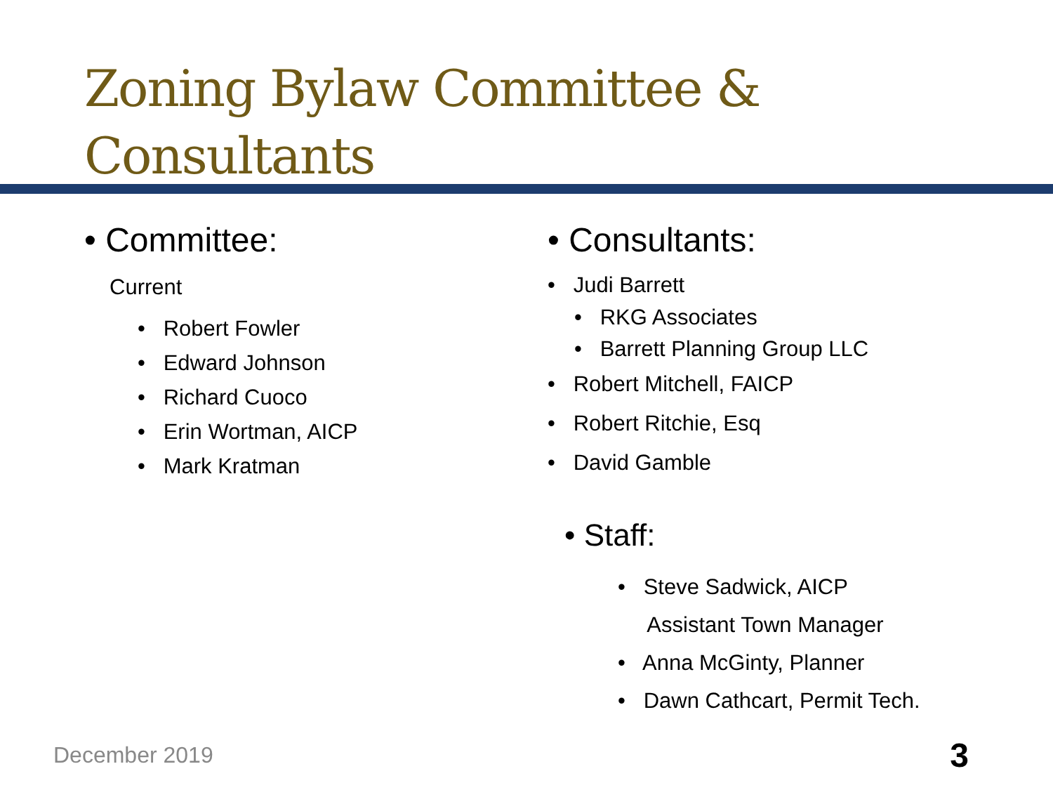Zoning Bylaw Committee &
Consultants
• Committee:
Current
• Robert Fowler
• Edward Johnson
• Richard Cuoco
• Erin Wortman, AICP
• Mark Kratman
• Consultants:
• Judi Barrett
• RKG Associates
• Barrett Planning Group LLC
• Robert Mitchell, FAICP
• Robert Ritchie, Esq
• David Gamble
• Staff:
• Steve Sadwick, AICP
Assistant Town Manager
• Anna McGinty, Planner
• Dawn Cathcart, Permit Tech.
December 2019 3